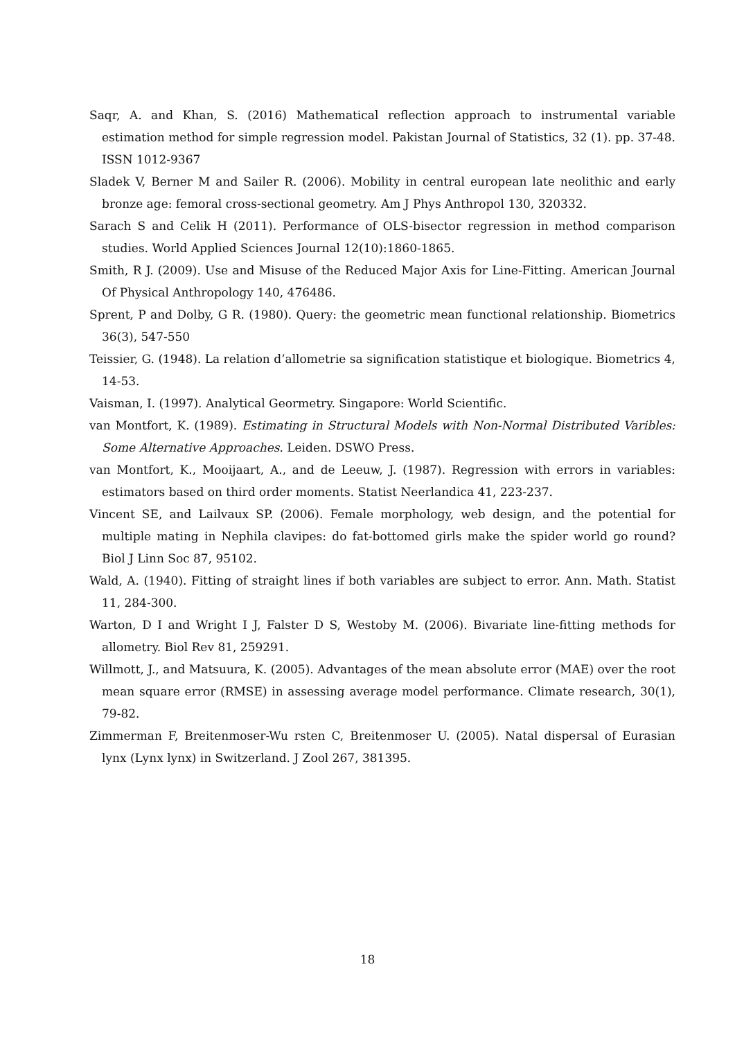Saqr, A. and Khan, S. (2016) Mathematical reflection approach to instrumental variable estimation method for simple regression model. Pakistan Journal of Statistics, 32 (1). pp. 37-48. ISSN 1012-9367
Sladek V, Berner M and Sailer R. (2006). Mobility in central european late neolithic and early bronze age: femoral cross-sectional geometry. Am J Phys Anthropol 130, 320332.
Sarach S and Celik H (2011). Performance of OLS-bisector regression in method comparison studies. World Applied Sciences Journal 12(10):1860-1865.
Smith, R J. (2009). Use and Misuse of the Reduced Major Axis for Line-Fitting. American Journal Of Physical Anthropology 140, 476486.
Sprent, P and Dolby, G R. (1980). Query: the geometric mean functional relationship. Biometrics 36(3), 547-550
Teissier, G. (1948). La relation d’allometrie sa signification statistique et biologique. Biometrics 4, 14-53.
Vaisman, I. (1997). Analytical Geormetry. Singapore: World Scientific.
van Montfort, K. (1989). Estimating in Structural Models with Non-Normal Distributed Varibles: Some Alternative Approaches. Leiden. DSWO Press.
van Montfort, K., Mooijaart, A., and de Leeuw, J. (1987). Regression with errors in variables: estimators based on third order moments. Statist Neerlandica 41, 223-237.
Vincent SE, and Lailvaux SP. (2006). Female morphology, web design, and the potential for multiple mating in Nephila clavipes: do fat-bottomed girls make the spider world go round? Biol J Linn Soc 87, 95102.
Wald, A. (1940). Fitting of straight lines if both variables are subject to error. Ann. Math. Statist 11, 284-300.
Warton, D I and Wright I J, Falster D S, Westoby M. (2006). Bivariate line-fitting methods for allometry. Biol Rev 81, 259291.
Willmott, J., and Matsuura, K. (2005). Advantages of the mean absolute error (MAE) over the root mean square error (RMSE) in assessing average model performance. Climate research, 30(1), 79-82.
Zimmerman F, Breitenmoser-Wu rsten C, Breitenmoser U. (2005). Natal dispersal of Eurasian lynx (Lynx lynx) in Switzerland. J Zool 267, 381395.
18